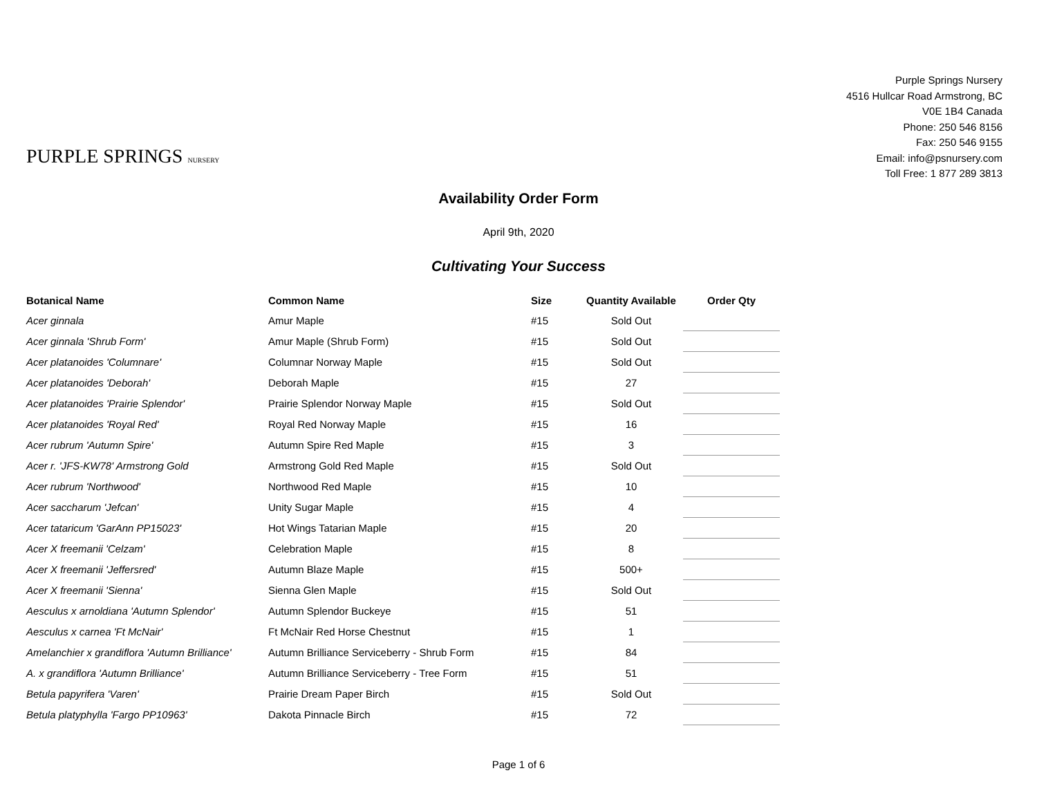PURPLE SPRINGS NURSERY
Purple Springs Nursery
4516 Hullcar Road Armstrong, BC
V0E 1B4 Canada
Phone: 250 546 8156
Fax: 250 546 9155
Email: info@psnursery.com
Toll Free: 1 877 289 3813
Availability Order Form
April 9th, 2020
Cultivating Your Success
| Botanical Name | Common Name | Size | Quantity Available | Order Qty |
| --- | --- | --- | --- | --- |
| Acer ginnala | Amur Maple | #15 | Sold Out | |
| Acer ginnala 'Shrub Form' | Amur Maple (Shrub Form) | #15 | Sold Out | |
| Acer platanoides 'Columnare' | Columnar Norway Maple | #15 | Sold Out | |
| Acer platanoides 'Deborah' | Deborah Maple | #15 | 27 | |
| Acer platanoides 'Prairie Splendor' | Prairie Splendor Norway Maple | #15 | Sold Out | |
| Acer platanoides 'Royal Red' | Royal Red Norway Maple | #15 | 16 | |
| Acer rubrum 'Autumn Spire' | Autumn Spire Red Maple | #15 | 3 | |
| Acer r. 'JFS-KW78' Armstrong Gold | Armstrong Gold Red Maple | #15 | Sold Out | |
| Acer rubrum 'Northwood' | Northwood Red Maple | #15 | 10 | |
| Acer saccharum 'Jefcan' | Unity Sugar Maple | #15 | 4 | |
| Acer tataricum 'GarAnn PP15023' | Hot Wings Tatarian Maple | #15 | 20 | |
| Acer X freemanii 'Celzam' | Celebration Maple | #15 | 8 | |
| Acer X freemanii 'Jeffersred' | Autumn Blaze Maple | #15 | 500+ | |
| Acer X freemanii 'Sienna' | Sienna Glen Maple | #15 | Sold Out | |
| Aesculus x arnoldiana 'Autumn Splendor' | Autumn Splendor Buckeye | #15 | 51 | |
| Aesculus x carnea 'Ft McNair' | Ft McNair Red Horse Chestnut | #15 | 1 | |
| Amelanchier x grandiflora 'Autumn Brilliance' | Autumn Brilliance Serviceberry - Shrub Form | #15 | 84 | |
| A. x grandiflora 'Autumn Brilliance' | Autumn Brilliance Serviceberry - Tree Form | #15 | 51 | |
| Betula papyrifera 'Varen' | Prairie Dream Paper Birch | #15 | Sold Out | |
| Betula platyphylla 'Fargo PP10963' | Dakota Pinnacle Birch | #15 | 72 | |
Page 1 of 6